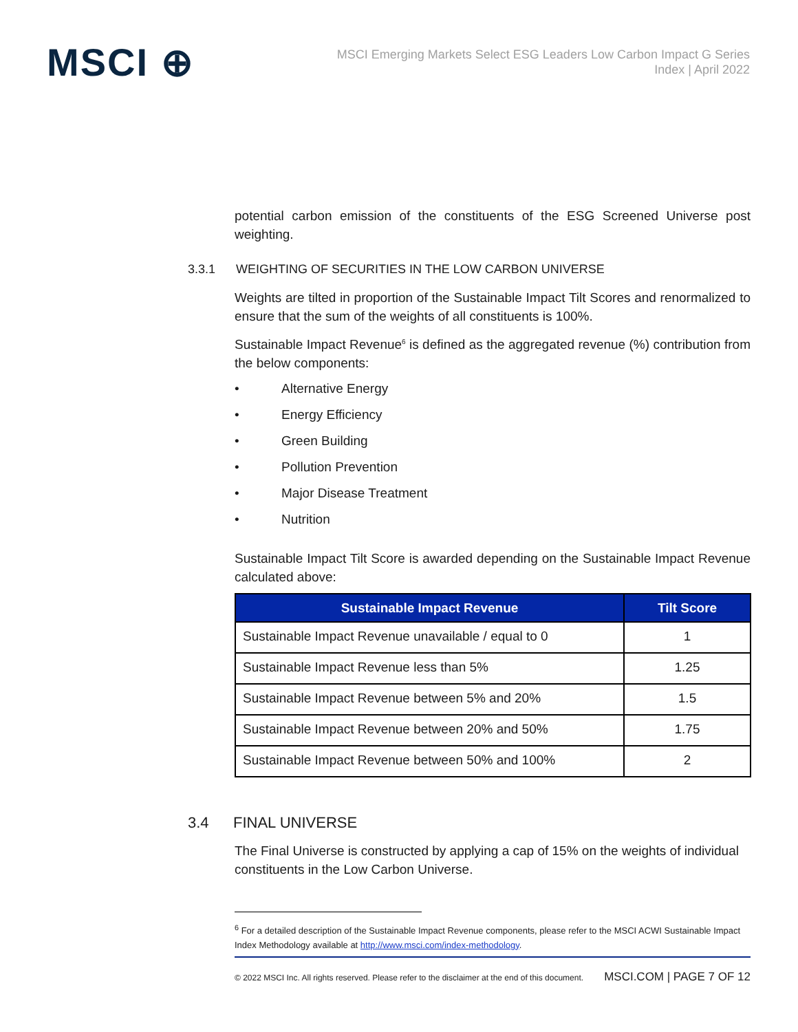MSCI ⊕
MSCI Emerging Markets Select ESG Leaders Low Carbon Impact G Series
Index | April 2022
potential carbon emission of the constituents of the ESG Screened Universe post weighting.
3.3.1 WEIGHTING OF SECURITIES IN THE LOW CARBON UNIVERSE
Weights are tilted in proportion of the Sustainable Impact Tilt Scores and renormalized to ensure that the sum of the weights of all constituents is 100%.
Sustainable Impact Revenue<sup>6</sup> is defined as the aggregated revenue (%) contribution from the below components:
• Alternative Energy
• Energy Efficiency
• Green Building
• Pollution Prevention
• Major Disease Treatment
• Nutrition
Sustainable Impact Tilt Score is awarded depending on the Sustainable Impact Revenue calculated above:
| Sustainable Impact Revenue | Tilt Score |
| --- | --- |
| Sustainable Impact Revenue unavailable / equal to 0 | 1 |
| Sustainable Impact Revenue less than 5% | 1.25 |
| Sustainable Impact Revenue between 5% and 20% | 1.5 |
| Sustainable Impact Revenue between 20% and 50% | 1.75 |
| Sustainable Impact Revenue between 50% and 100% | 2 |
3.4 FINAL UNIVERSE
The Final Universe is constructed by applying a cap of 15% on the weights of individual constituents in the Low Carbon Universe.
<sup>6</sup> For a detailed description of the Sustainable Impact Revenue components, please refer to the MSCI ACWI Sustainable Impact Index Methodology available at http://www.msci.com/index-methodology.
© 2022 MSCI Inc. All rights reserved. Please refer to the disclaimer at the end of this document. MSCI.COM | PAGE 7 OF 12